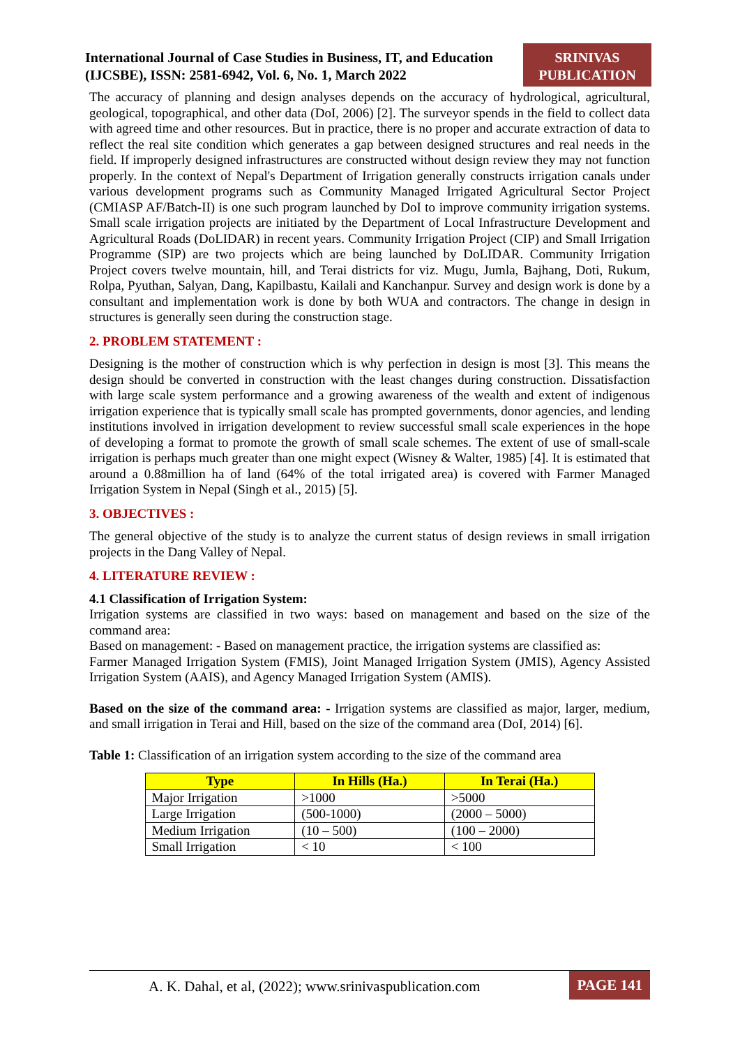International Journal of Case Studies in Business, IT, and Education (IJCSBE), ISSN: 2581-6942, Vol. 6, No. 1, March 2022
SRINIVAS
PUBLICATION
The accuracy of planning and design analyses depends on the accuracy of hydrological, agricultural, geological, topographical, and other data (DoI, 2006) [2]. The surveyor spends in the field to collect data with agreed time and other resources. But in practice, there is no proper and accurate extraction of data to reflect the real site condition which generates a gap between designed structures and real needs in the field. If improperly designed infrastructures are constructed without design review they may not function properly. In the context of Nepal's Department of Irrigation generally constructs irrigation canals under various development programs such as Community Managed Irrigated Agricultural Sector Project (CMIASP AF/Batch-II) is one such program launched by DoI to improve community irrigation systems. Small scale irrigation projects are initiated by the Department of Local Infrastructure Development and Agricultural Roads (DoLIDAR) in recent years. Community Irrigation Project (CIP) and Small Irrigation Programme (SIP) are two projects which are being launched by DoLIDAR. Community Irrigation Project covers twelve mountain, hill, and Terai districts for viz. Mugu, Jumla, Bajhang, Doti, Rukum, Rolpa, Pyuthan, Salyan, Dang, Kapilbastu, Kailali and Kanchanpur. Survey and design work is done by a consultant and implementation work is done by both WUA and contractors. The change in design in structures is generally seen during the construction stage.
2. PROBLEM STATEMENT :
Designing is the mother of construction which is why perfection in design is most [3]. This means the design should be converted in construction with the least changes during construction. Dissatisfaction with large scale system performance and a growing awareness of the wealth and extent of indigenous irrigation experience that is typically small scale has prompted governments, donor agencies, and lending institutions involved in irrigation development to review successful small scale experiences in the hope of developing a format to promote the growth of small scale schemes. The extent of use of small-scale irrigation is perhaps much greater than one might expect (Wisney & Walter, 1985) [4]. It is estimated that around a 0.88million ha of land (64% of the total irrigated area) is covered with Farmer Managed Irrigation System in Nepal (Singh et al., 2015) [5].
3. OBJECTIVES :
The general objective of the study is to analyze the current status of design reviews in small irrigation projects in the Dang Valley of Nepal.
4. LITERATURE REVIEW :
4.1 Classification of Irrigation System:
Irrigation systems are classified in two ways: based on management and based on the size of the command area:
Based on management: - Based on management practice, the irrigation systems are classified as:
Farmer Managed Irrigation System (FMIS), Joint Managed Irrigation System (JMIS), Agency Assisted Irrigation System (AAIS), and Agency Managed Irrigation System (AMIS).
Based on the size of the command area: - Irrigation systems are classified as major, larger, medium, and small irrigation in Terai and Hill, based on the size of the command area (DoI, 2014) [6].
Table 1: Classification of an irrigation system according to the size of the command area
| Type | In Hills (Ha.) | In Terai (Ha.) |
| --- | --- | --- |
| Major Irrigation | >1000 | >5000 |
| Large Irrigation | (500-1000) | (2000 – 5000) |
| Medium Irrigation | (10 – 500) | (100 – 2000) |
| Small Irrigation | < 10 | < 100 |
A. K. Dahal, et al, (2022); www.srinivaspublication.com PAGE 141